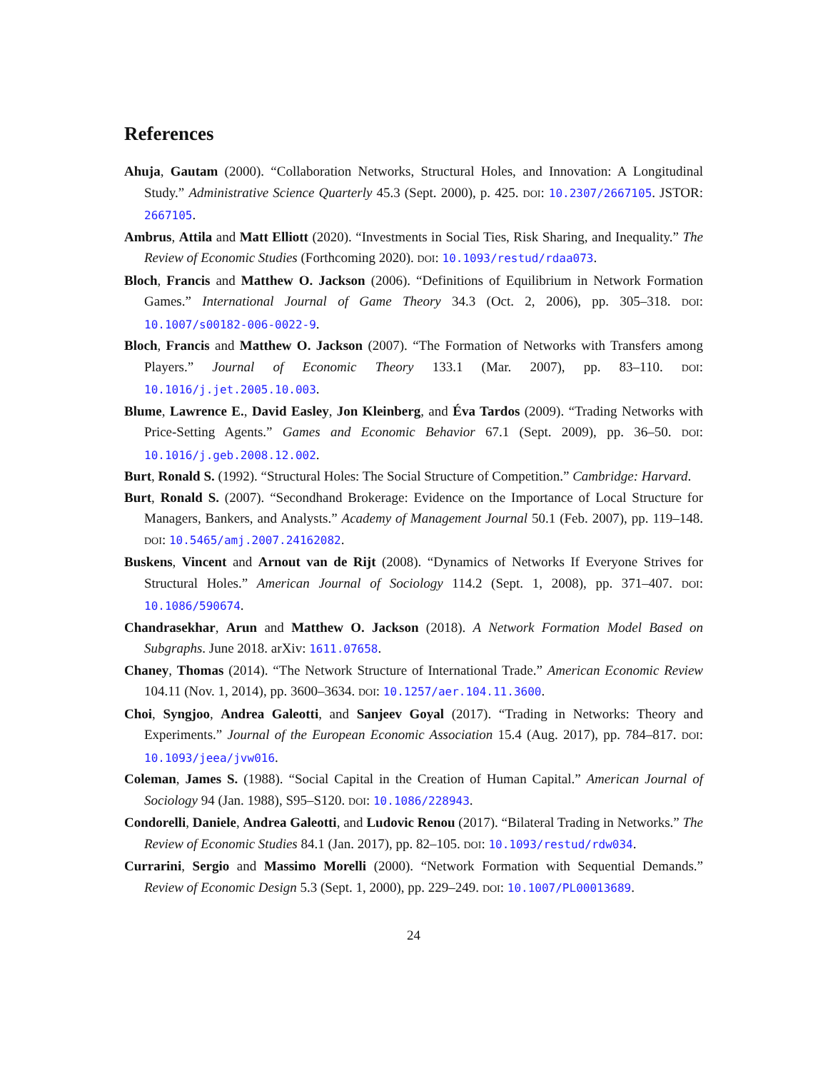References
Ahuja, Gautam (2000). “Collaboration Networks, Structural Holes, and Innovation: A Longitudinal Study.” Administrative Science Quarterly 45.3 (Sept. 2000), p. 425. DOI: 10.2307/2667105. JSTOR: 2667105.
Ambrus, Attila and Matt Elliott (2020). “Investments in Social Ties, Risk Sharing, and Inequality.” The Review of Economic Studies (Forthcoming 2020). DOI: 10.1093/restud/rdaa073.
Bloch, Francis and Matthew O. Jackson (2006). “Definitions of Equilibrium in Network Formation Games.” International Journal of Game Theory 34.3 (Oct. 2, 2006), pp. 305–318. DOI: 10.1007/s00182-006-0022-9.
Bloch, Francis and Matthew O. Jackson (2007). “The Formation of Networks with Transfers among Players.” Journal of Economic Theory 133.1 (Mar. 2007), pp. 83–110. DOI: 10.1016/j.jet.2005.10.003.
Blume, Lawrence E., David Easley, Jon Kleinberg, and Éva Tardos (2009). “Trading Networks with Price-Setting Agents.” Games and Economic Behavior 67.1 (Sept. 2009), pp. 36–50. DOI: 10.1016/j.geb.2008.12.002.
Burt, Ronald S. (1992). “Structural Holes: The Social Structure of Competition.” Cambridge: Harvard.
Burt, Ronald S. (2007). “Secondhand Brokerage: Evidence on the Importance of Local Structure for Managers, Bankers, and Analysts.” Academy of Management Journal 50.1 (Feb. 2007), pp. 119–148. DOI: 10.5465/amj.2007.24162082.
Buskens, Vincent and Arnout van de Rijt (2008). “Dynamics of Networks If Everyone Strives for Structural Holes.” American Journal of Sociology 114.2 (Sept. 1, 2008), pp. 371–407. DOI: 10.1086/590674.
Chandrasekhar, Arun and Matthew O. Jackson (2018). A Network Formation Model Based on Subgraphs. June 2018. arXiv: 1611.07658.
Chaney, Thomas (2014). “The Network Structure of International Trade.” American Economic Review 104.11 (Nov. 1, 2014), pp. 3600–3634. DOI: 10.1257/aer.104.11.3600.
Choi, Syngjoo, Andrea Galeotti, and Sanjeev Goyal (2017). “Trading in Networks: Theory and Experiments.” Journal of the European Economic Association 15.4 (Aug. 2017), pp. 784–817. DOI: 10.1093/jeea/jvw016.
Coleman, James S. (1988). “Social Capital in the Creation of Human Capital.” American Journal of Sociology 94 (Jan. 1988), S95–S120. DOI: 10.1086/228943.
Condorelli, Daniele, Andrea Galeotti, and Ludovic Renou (2017). “Bilateral Trading in Networks.” The Review of Economic Studies 84.1 (Jan. 2017), pp. 82–105. DOI: 10.1093/restud/rdw034.
Currarini, Sergio and Massimo Morelli (2000). “Network Formation with Sequential Demands.” Review of Economic Design 5.3 (Sept. 1, 2000), pp. 229–249. DOI: 10.1007/PL00013689.
24